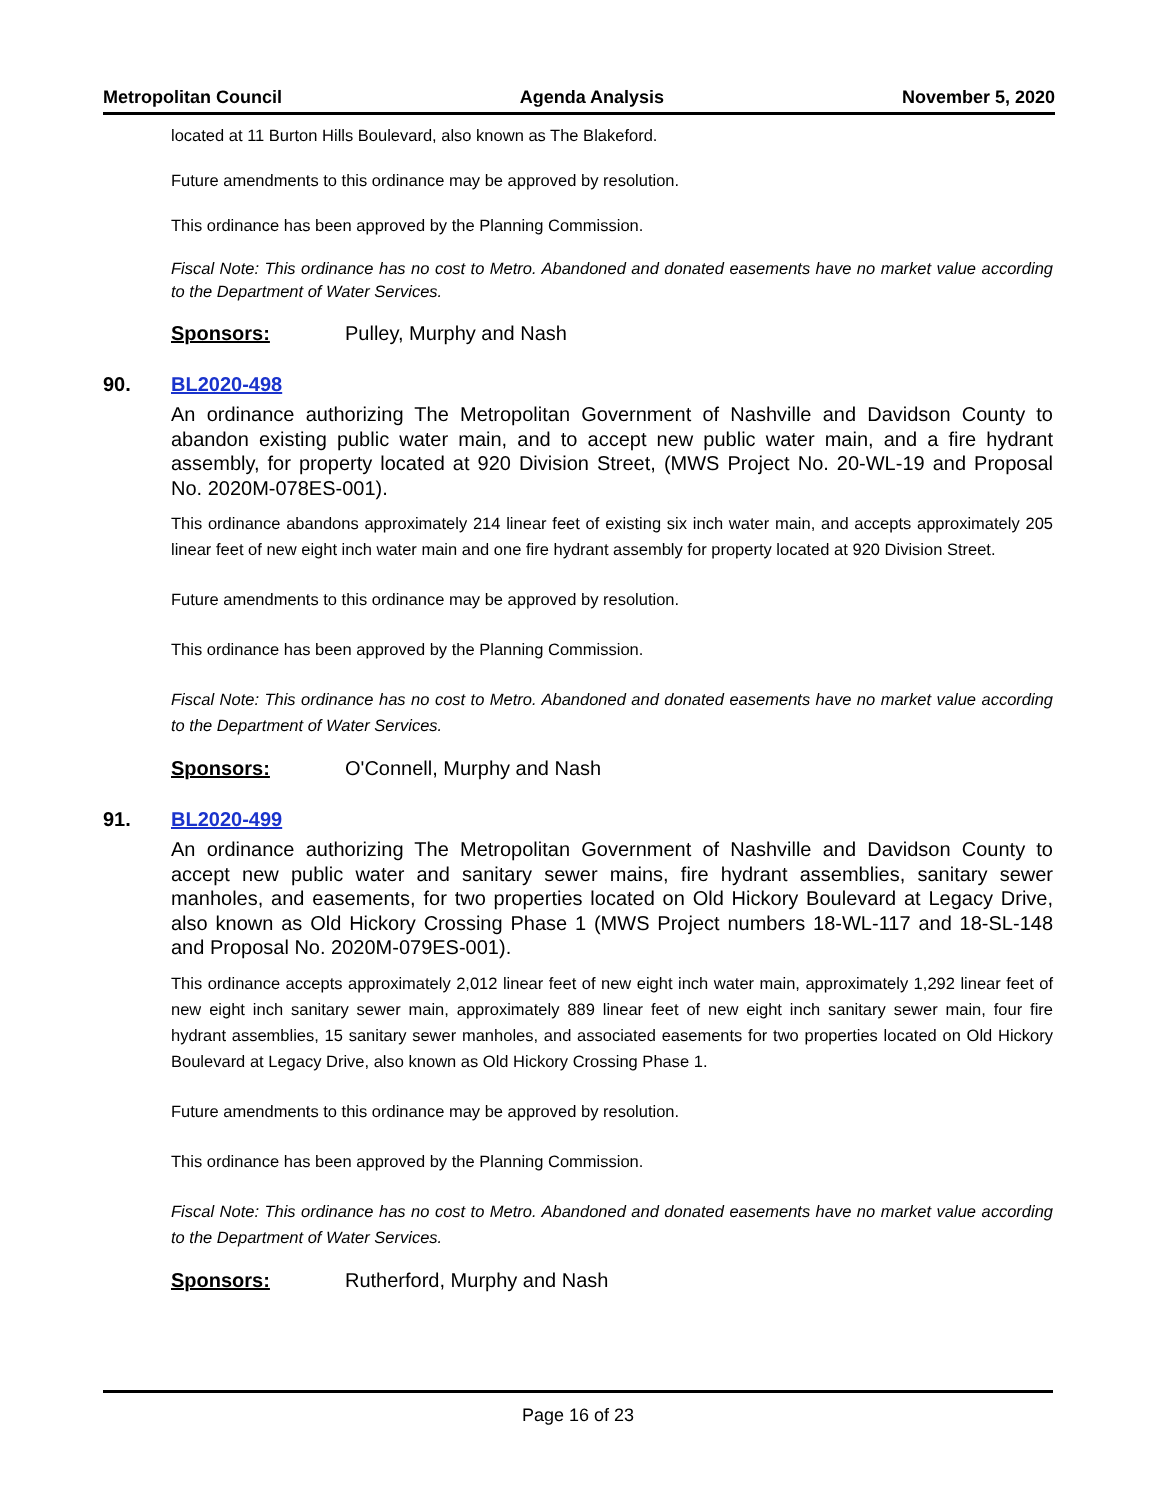Metropolitan Council Agenda Analysis November 5, 2020
located at 11 Burton Hills Boulevard, also known as The Blakeford.
Future amendments to this ordinance may be approved by resolution.
This ordinance has been approved by the Planning Commission.
Fiscal Note: This ordinance has no cost to Metro. Abandoned and donated easements have no market value according to the Department of Water Services.
Sponsors: Pulley, Murphy and Nash
90. BL2020-498
An ordinance authorizing The Metropolitan Government of Nashville and Davidson County to abandon existing public water main, and to accept new public water main, and a fire hydrant assembly, for property located at 920 Division Street, (MWS Project No. 20-WL-19 and Proposal No. 2020M-078ES-001).
This ordinance abandons approximately 214 linear feet of existing six inch water main, and accepts approximately 205 linear feet of new eight inch water main and one fire hydrant assembly for property located at 920 Division Street.
Future amendments to this ordinance may be approved by resolution.
This ordinance has been approved by the Planning Commission.
Fiscal Note: This ordinance has no cost to Metro. Abandoned and donated easements have no market value according to the Department of Water Services.
Sponsors: O'Connell, Murphy and Nash
91. BL2020-499
An ordinance authorizing The Metropolitan Government of Nashville and Davidson County to accept new public water and sanitary sewer mains, fire hydrant assemblies, sanitary sewer manholes, and easements, for two properties located on Old Hickory Boulevard at Legacy Drive, also known as Old Hickory Crossing Phase 1 (MWS Project numbers 18-WL-117 and 18-SL-148 and Proposal No. 2020M-079ES-001).
This ordinance accepts approximately 2,012 linear feet of new eight inch water main, approximately 1,292 linear feet of new eight inch sanitary sewer main, approximately 889 linear feet of new eight inch sanitary sewer main, four fire hydrant assemblies, 15 sanitary sewer manholes, and associated easements for two properties located on Old Hickory Boulevard at Legacy Drive, also known as Old Hickory Crossing Phase 1.
Future amendments to this ordinance may be approved by resolution.
This ordinance has been approved by the Planning Commission.
Fiscal Note: This ordinance has no cost to Metro. Abandoned and donated easements have no market value according to the Department of Water Services.
Sponsors: Rutherford, Murphy and Nash
Page 16 of 23